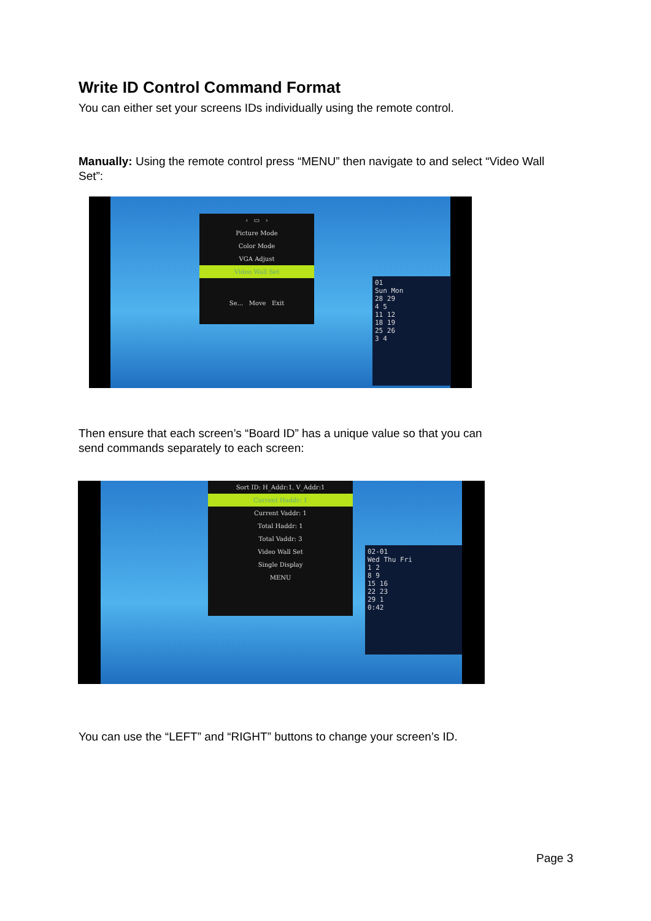Write ID Control Command Format
You can either set your screens IDs individually using the remote control.
Manually: Using the remote control press “MENU” then navigate to and select “Video Wall Set”:
‹ ▭ ›
Picture Mode
Color Mode
VGA Adjust
Video Wall Set
Se... Move Exit
01
Sun Mon
28 29
4 5
11 12
18 19
25 26
3 4
Then ensure that each screen’s “Board ID” has a unique value so that you can
send commands separately to each screen:
Sort ID: H_Addr:1, V_Addr:1
Current Haddr: 1
Current Vaddr: 1
Total Haddr: 1
Total Vaddr: 3
Video Wall Set
Single Display
MENU
02-01
Wed Thu Fri
1 2
8 9
15 16
22 23
29 1
0:42
You can use the “LEFT” and “RIGHT” buttons to change your screen’s ID.
Page 3